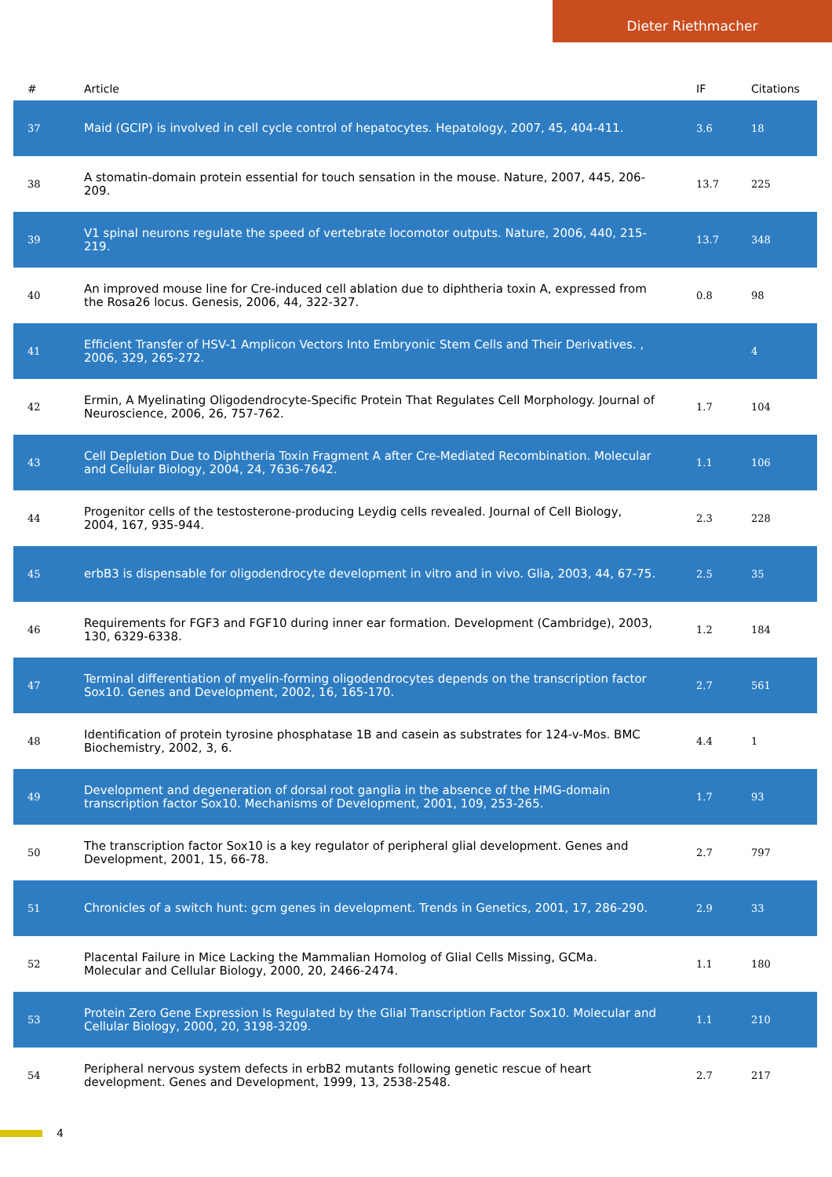Dieter Riethmacher
| # | Article | IF | Citations |
| --- | --- | --- | --- |
| 37 | Maid (GCIP) is involved in cell cycle control of hepatocytes. Hepatology, 2007, 45, 404-411. | 3.6 | 18 |
| 38 | A stomatin-domain protein essential for touch sensation in the mouse. Nature, 2007, 445, 206-209. | 13.7 | 225 |
| 39 | V1 spinal neurons regulate the speed of vertebrate locomotor outputs. Nature, 2006, 440, 215-219. | 13.7 | 348 |
| 40 | An improved mouse line for Cre-induced cell ablation due to diphtheria toxin A, expressed from the Rosa26 locus. Genesis, 2006, 44, 322-327. | 0.8 | 98 |
| 41 | Efficient Transfer of HSV-1 Amplicon Vectors Into Embryonic Stem Cells and Their Derivatives. , 2006, 329, 265-272. | | 4 |
| 42 | Ermin, A Myelinating Oligodendrocyte-Specific Protein That Regulates Cell Morphology. Journal of Neuroscience, 2006, 26, 757-762. | 1.7 | 104 |
| 43 | Cell Depletion Due to Diphtheria Toxin Fragment A after Cre-Mediated Recombination. Molecular and Cellular Biology, 2004, 24, 7636-7642. | 1.1 | 106 |
| 44 | Progenitor cells of the testosterone-producing Leydig cells revealed. Journal of Cell Biology, 2004, 167, 935-944. | 2.3 | 228 |
| 45 | erbB3 is dispensable for oligodendrocyte development in vitro and in vivo. Glia, 2003, 44, 67-75. | 2.5 | 35 |
| 46 | Requirements for FGF3 and FGF10 during inner ear formation. Development (Cambridge), 2003, 130, 6329-6338. | 1.2 | 184 |
| 47 | Terminal differentiation of myelin-forming oligodendrocytes depends on the transcription factor Sox10. Genes and Development, 2002, 16, 165-170. | 2.7 | 561 |
| 48 | Identification of protein tyrosine phosphatase 1B and casein as substrates for 124-v-Mos. BMC Biochemistry, 2002, 3, 6. | 4.4 | 1 |
| 49 | Development and degeneration of dorsal root ganglia in the absence of the HMG-domain transcription factor Sox10. Mechanisms of Development, 2001, 109, 253-265. | 1.7 | 93 |
| 50 | The transcription factor Sox10 is a key regulator of peripheral glial development. Genes and Development, 2001, 15, 66-78. | 2.7 | 797 |
| 51 | Chronicles of a switch hunt: gcm genes in development. Trends in Genetics, 2001, 17, 286-290. | 2.9 | 33 |
| 52 | Placental Failure in Mice Lacking the Mammalian Homolog of Glial Cells Missing, GCMa. Molecular and Cellular Biology, 2000, 20, 2466-2474. | 1.1 | 180 |
| 53 | Protein Zero Gene Expression Is Regulated by the Glial Transcription Factor Sox10. Molecular and Cellular Biology, 2000, 20, 3198-3209. | 1.1 | 210 |
| 54 | Peripheral nervous system defects in erbB2 mutants following genetic rescue of heart development. Genes and Development, 1999, 13, 2538-2548. | 2.7 | 217 |
4